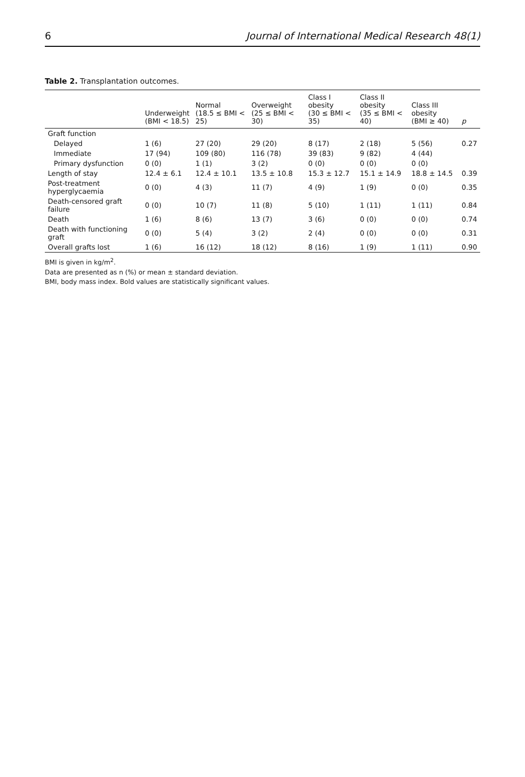6 Journal of International Medical Research 48(1)
Table 2. Transplantation outcomes.
| | Underweight (BMI < 18.5) | Normal (18.5 ≤ BMI < 25) | Overweight (25 ≤ BMI < 30) | Class I obesity (30 ≤ BMI < 35) | Class II obesity (35 ≤ BMI < 40) | Class III obesity (BMI ≥ 40) | p |
| --- | --- | --- | --- | --- | --- | --- | --- |
| Graft function | | | | | | | |
| Delayed | 1 (6) | 27 (20) | 29 (20) | 8 (17) | 2 (18) | 5 (56) | 0.27 |
| Immediate | 17 (94) | 109 (80) | 116 (78) | 39 (83) | 9 (82) | 4 (44) | |
| Primary dysfunction | 0 (0) | 1 (1) | 3 (2) | 0 (0) | 0 (0) | 0 (0) | |
| Length of stay | 12.4 ± 6.1 | 12.4 ± 10.1 | 13.5 ± 10.8 | 15.3 ± 12.7 | 15.1 ± 14.9 | 18.8 ± 14.5 | 0.39 |
| Post-treatment hyperglycaemia | 0 (0) | 4 (3) | 11 (7) | 4 (9) | 1 (9) | 0 (0) | 0.35 |
| Death-censored graft failure | 0 (0) | 10 (7) | 11 (8) | 5 (10) | 1 (11) | 1 (11) | 0.84 |
| Death | 1 (6) | 8 (6) | 13 (7) | 3 (6) | 0 (0) | 0 (0) | 0.74 |
| Death with functioning graft | 0 (0) | 5 (4) | 3 (2) | 2 (4) | 0 (0) | 0 (0) | 0.31 |
| Overall grafts lost | 1 (6) | 16 (12) | 18 (12) | 8 (16) | 1 (9) | 1 (11) | 0.90 |
BMI is given in kg/m<sup>2</sup>.
Data are presented as n (%) or mean ± standard deviation.
BMI, body mass index. Bold values are statistically significant values.